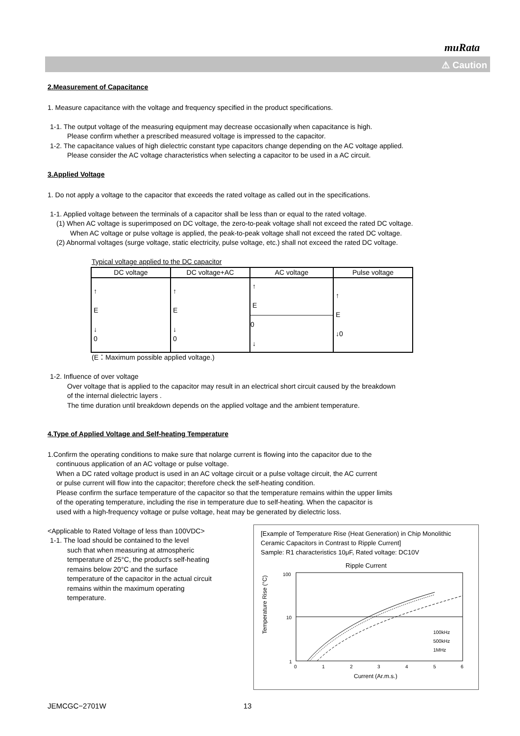muRata
⚠ Caution
2.Measurement of Capacitance
1. Measure capacitance with the voltage and frequency specified in the product specifications.
1-1. The output voltage of the measuring equipment may decrease occasionally when capacitance is high.
Please confirm whether a prescribed measured voltage is impressed to the capacitor.
1-2. The capacitance values of high dielectric constant type capacitors change depending on the AC voltage applied.
Please consider the AC voltage characteristics when selecting a capacitor to be used in a AC circuit.
3.Applied Voltage
1. Do not apply a voltage to the capacitor that exceeds the rated voltage as called out in the specifications.
1-1. Applied voltage between the terminals of a capacitor shall be less than or equal to the rated voltage.
(1) When AC voltage is superimposed on DC voltage, the zero-to-peak voltage shall not exceed the rated DC voltage.
When AC voltage or pulse voltage is applied, the peak-to-peak voltage shall not exceed the rated DC voltage.
(2) Abnormal voltages (surge voltage, static electricity, pulse voltage, etc.) shall not exceed the rated DC voltage.
Typical voltage applied to the DC capacitor
| DC voltage | DC voltage+AC | AC voltage | Pulse voltage |
| --- | --- | --- | --- |
| ↑ E ↓ 0 | ↑ E ↓ 0 | ↑ E ———————————— 0 ↓ | ↑ E ↓0 |
(E：Maximum possible applied voltage.)
1-2. Influence of over voltage
Over voltage that is applied to the capacitor may result in an electrical short circuit caused by the breakdown
of the internal dielectric layers .
The time duration until breakdown depends on the applied voltage and the ambient temperature.
4.Type of Applied Voltage and Self-heating Temperature
1.Confirm the operating conditions to make sure that nolarge current is flowing into the capacitor due to the
continuous application of an AC voltage or pulse voltage.
When a DC rated voltage product is used in an AC voltage circuit or a pulse voltage circuit, the AC current
or pulse current will flow into the capacitor; therefore check the self-heating condition.
Please confirm the surface temperature of the capacitor so that the temperature remains within the upper limits
of the operating temperature, including the rise in temperature due to self-heating. When the capacitor is
used with a high-frequency voltage or pulse voltage, heat may be generated by dielectric loss.
[Example of Temperature Rise (Heat Generation) in Chip Monolithic Ceramic Capacitors in Contrast to Ripple Current]
Sample: R1 characteristics 10μF, Rated voltage: DC10V
Ripple Current
Temperature Rise (°C)
100
10
1
100kHz
500kHz
1MHz
0
1
2
3
4
5
6
Current (Ar.m.s.)
<Applicable to Rated Voltage of less than 100VDC>
1-1. The load should be contained to the level
such that when measuring at atmospheric
temperature of 25°C, the product's self-heating
remains below 20°C and the surface
temperature of the capacitor in the actual circuit
remains within the maximum operating
temperature.
JEMCGC−2701W 13